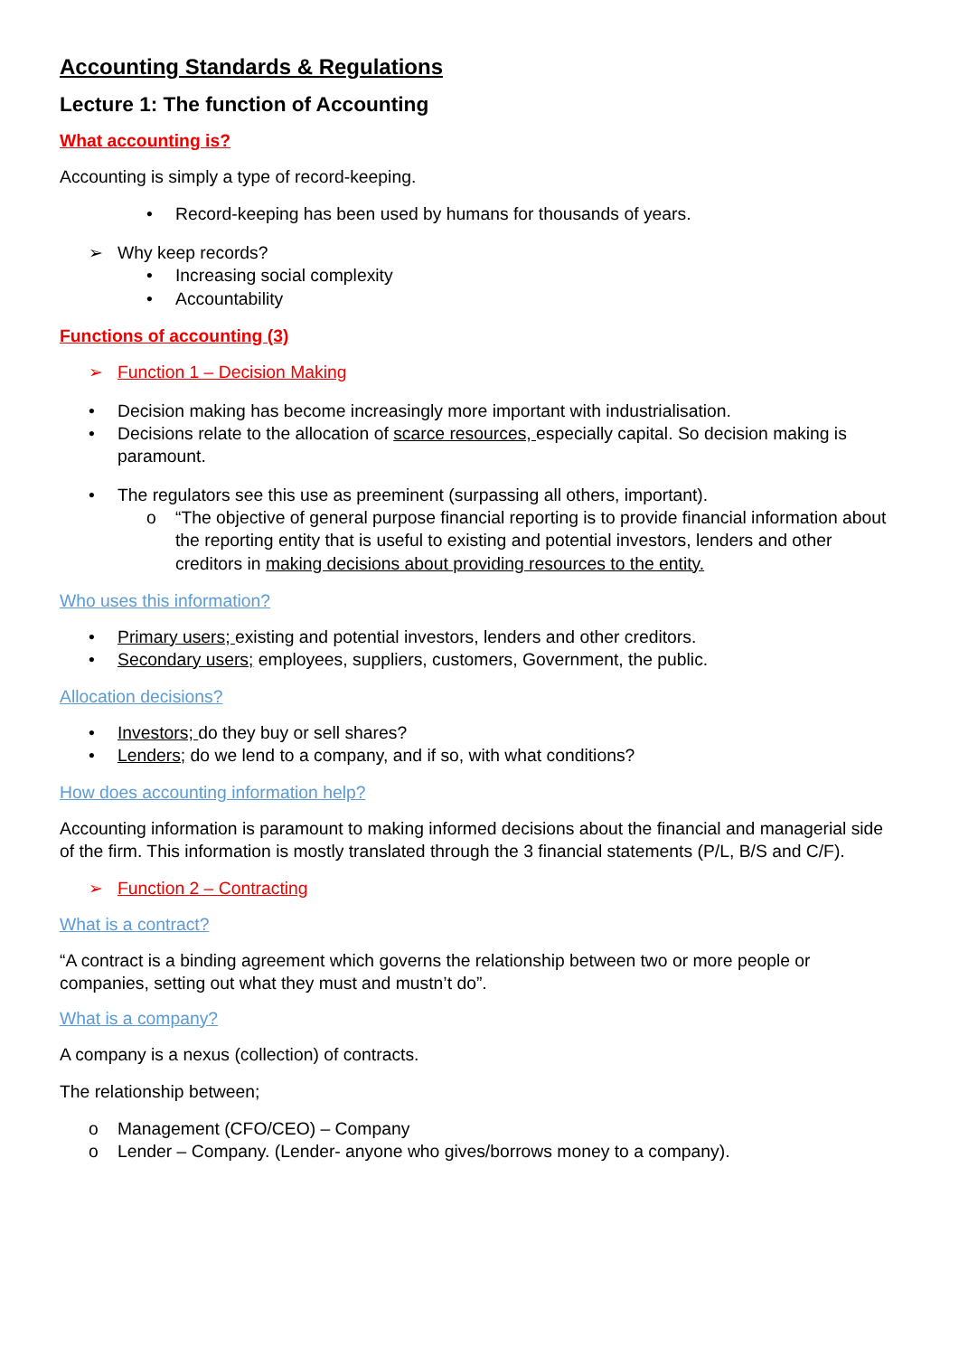Accounting Standards & Regulations
Lecture 1: The function of Accounting
What accounting is?
Accounting is simply a type of record-keeping.
• Record-keeping has been used by humans for thousands of years.
➢ Why keep records?
• Increasing social complexity
• Accountability
Functions of accounting (3)
➢ Function 1 – Decision Making
• Decision making has become increasingly more important with industrialisation.
• Decisions relate to the allocation of scarce resources, especially capital. So decision making is paramount.
• The regulators see this use as preeminent (surpassing all others, important).
o “The objective of general purpose financial reporting is to provide financial information about the reporting entity that is useful to existing and potential investors, lenders and other creditors in making decisions about providing resources to the entity.
Who uses this information?
• Primary users; existing and potential investors, lenders and other creditors.
• Secondary users; employees, suppliers, customers, Government, the public.
Allocation decisions?
• Investors; do they buy or sell shares?
• Lenders; do we lend to a company, and if so, with what conditions?
How does accounting information help?
Accounting information is paramount to making informed decisions about the financial and managerial side of the firm. This information is mostly translated through the 3 financial statements (P/L, B/S and C/F).
➢ Function 2 – Contracting
What is a contract?
“A contract is a binding agreement which governs the relationship between two or more people or companies, setting out what they must and mustn’t do”.
What is a company?
A company is a nexus (collection) of contracts.
The relationship between;
o Management (CFO/CEO) – Company
o Lender – Company. (Lender- anyone who gives/borrows money to a company).